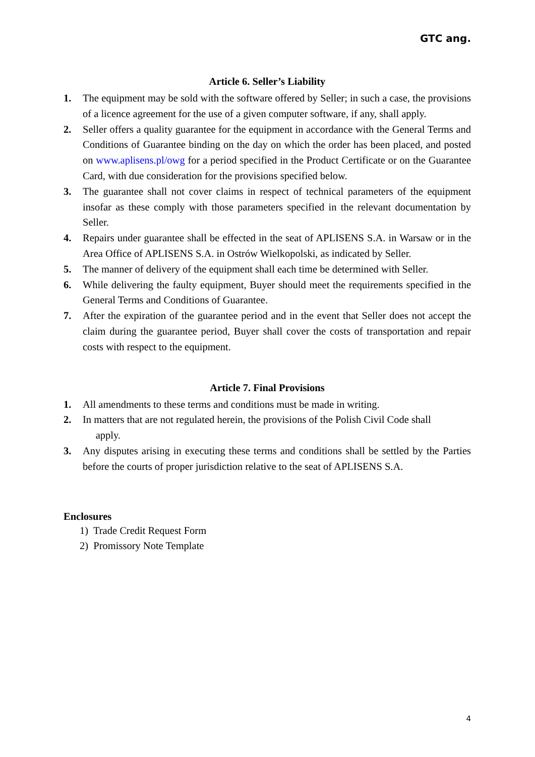GTC ang.
Article 6. Seller’s Liability
1. The equipment may be sold with the software offered by Seller; in such a case, the provisions of a licence agreement for the use of a given computer software, if any, shall apply.
2. Seller offers a quality guarantee for the equipment in accordance with the General Terms and Conditions of Guarantee binding on the day on which the order has been placed, and posted on www.aplisens.pl/owg for a period specified in the Product Certificate or on the Guarantee Card, with due consideration for the provisions specified below.
3. The guarantee shall not cover claims in respect of technical parameters of the equipment insofar as these comply with those parameters specified in the relevant documentation by Seller.
4. Repairs under guarantee shall be effected in the seat of APLISENS S.A. in Warsaw or in the Area Office of APLISENS S.A. in Ostrów Wielkopolski, as indicated by Seller.
5. The manner of delivery of the equipment shall each time be determined with Seller.
6. While delivering the faulty equipment, Buyer should meet the requirements specified in the General Terms and Conditions of Guarantee.
7. After the expiration of the guarantee period and in the event that Seller does not accept the claim during the guarantee period, Buyer shall cover the costs of transportation and repair costs with respect to the equipment.
Article 7. Final Provisions
1. All amendments to these terms and conditions must be made in writing.
2. In matters that are not regulated herein, the provisions of the Polish Civil Code shall
apply.
3. Any disputes arising in executing these terms and conditions shall be settled by the Parties before the courts of proper jurisdiction relative to the seat of APLISENS S.A.
Enclosures
1) Trade Credit Request Form
2) Promissory Note Template
4